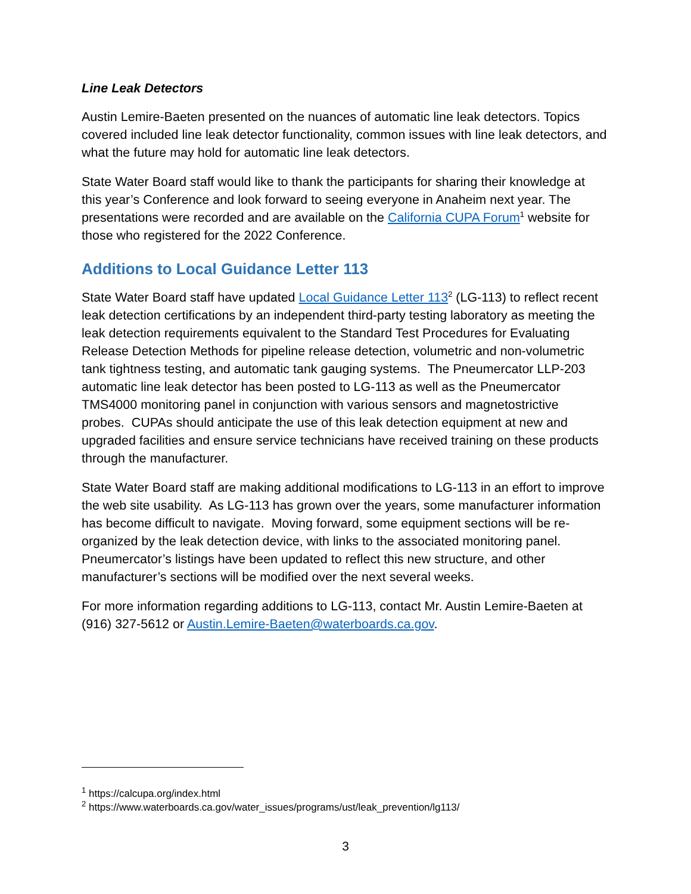Line Leak Detectors
Austin Lemire-Baeten presented on the nuances of automatic line leak detectors. Topics covered included line leak detector functionality, common issues with line leak detectors, and what the future may hold for automatic line leak detectors.
State Water Board staff would like to thank the participants for sharing their knowledge at this year’s Conference and look forward to seeing everyone in Anaheim next year. The presentations were recorded and are available on the California CUPA Forum<sup>1</sup> website for those who registered for the 2022 Conference.
Additions to Local Guidance Letter 113
State Water Board staff have updated Local Guidance Letter 113<sup>2</sup> (LG-113) to reflect recent leak detection certifications by an independent third-party testing laboratory as meeting the leak detection requirements equivalent to the Standard Test Procedures for Evaluating Release Detection Methods for pipeline release detection, volumetric and non-volumetric tank tightness testing, and automatic tank gauging systems. The Pneumercator LLP-203 automatic line leak detector has been posted to LG-113 as well as the Pneumercator TMS4000 monitoring panel in conjunction with various sensors and magnetostrictive probes. CUPAs should anticipate the use of this leak detection equipment at new and upgraded facilities and ensure service technicians have received training on these products through the manufacturer.
State Water Board staff are making additional modifications to LG-113 in an effort to improve the web site usability. As LG-113 has grown over the years, some manufacturer information has become difficult to navigate. Moving forward, some equipment sections will be re-organized by the leak detection device, with links to the associated monitoring panel. Pneumercator’s listings have been updated to reflect this new structure, and other manufacturer’s sections will be modified over the next several weeks.
For more information regarding additions to LG-113, contact Mr. Austin Lemire-Baeten at (916) 327-5612 or Austin.Lemire-Baeten@waterboards.ca.gov.
<sup>1</sup> https://calcupa.org/index.html
<sup>2</sup> https://www.waterboards.ca.gov/water_issues/programs/ust/leak_prevention/lg113/
3